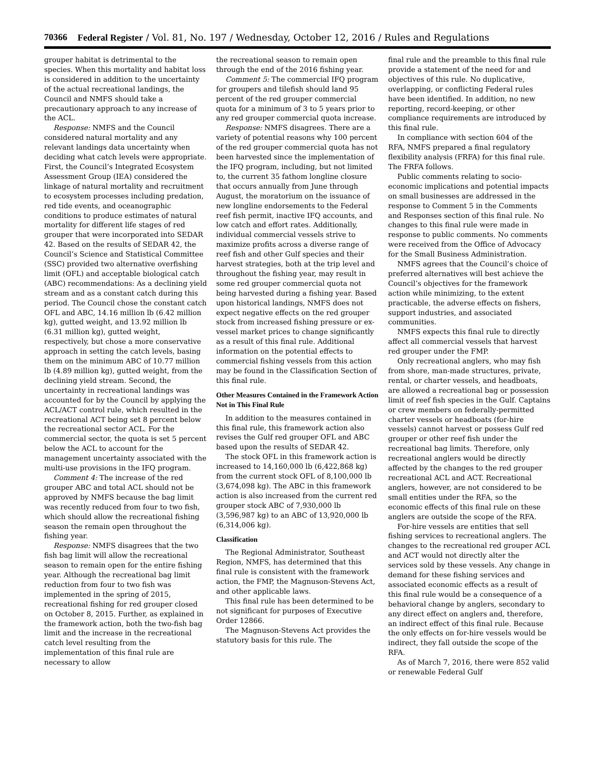70366 Federal Register / Vol. 81, No. 197 / Wednesday, October 12, 2016 / Rules and Regulations
grouper habitat is detrimental to the species. When this mortality and habitat loss is considered in addition to the uncertainty of the actual recreational landings, the Council and NMFS should take a precautionary approach to any increase of the ACL.
Response: NMFS and the Council considered natural mortality and any relevant landings data uncertainty when deciding what catch levels were appropriate. First, the Council’s Integrated Ecosystem Assessment Group (IEA) considered the linkage of natural mortality and recruitment to ecosystem processes including predation, red tide events, and oceanographic conditions to produce estimates of natural mortality for different life stages of red grouper that were incorporated into SEDAR 42. Based on the results of SEDAR 42, the Council’s Science and Statistical Committee (SSC) provided two alternative overfishing limit (OFL) and acceptable biological catch (ABC) recommendations: As a declining yield stream and as a constant catch during this period. The Council chose the constant catch OFL and ABC, 14.16 million lb (6.42 million kg), gutted weight, and 13.92 million lb (6.31 million kg), gutted weight, respectively, but chose a more conservative approach in setting the catch levels, basing them on the minimum ABC of 10.77 million lb (4.89 million kg), gutted weight, from the declining yield stream. Second, the uncertainty in recreational landings was accounted for by the Council by applying the ACL/ACT control rule, which resulted in the recreational ACT being set 8 percent below the recreational sector ACL. For the commercial sector, the quota is set 5 percent below the ACL to account for the management uncertainty associated with the multi-use provisions in the IFQ program.
Comment 4: The increase of the red grouper ABC and total ACL should not be approved by NMFS because the bag limit was recently reduced from four to two fish, which should allow the recreational fishing season the remain open throughout the fishing year.
Response: NMFS disagrees that the two fish bag limit will allow the recreational season to remain open for the entire fishing year. Although the recreational bag limit reduction from four to two fish was implemented in the spring of 2015, recreational fishing for red grouper closed on October 8, 2015. Further, as explained in the framework action, both the two-fish bag limit and the increase in the recreational catch level resulting from the implementation of this final rule are necessary to allow
the recreational season to remain open through the end of the 2016 fishing year.
Comment 5: The commercial IFQ program for groupers and tilefish should land 95 percent of the red grouper commercial quota for a minimum of 3 to 5 years prior to any red grouper commercial quota increase.
Response: NMFS disagrees. There are a variety of potential reasons why 100 percent of the red grouper commercial quota has not been harvested since the implementation of the IFQ program, including, but not limited to, the current 35 fathom longline closure that occurs annually from June through August, the moratorium on the issuance of new longline endorsements to the Federal reef fish permit, inactive IFQ accounts, and low catch and effort rates. Additionally, individual commercial vessels strive to maximize profits across a diverse range of reef fish and other Gulf species and their harvest strategies, both at the trip level and throughout the fishing year, may result in some red grouper commercial quota not being harvested during a fishing year. Based upon historical landings, NMFS does not expect negative effects on the red grouper stock from increased fishing pressure or ex-vessel market prices to change significantly as a result of this final rule. Additional information on the potential effects to commercial fishing vessels from this action may be found in the Classification Section of this final rule.
Other Measures Contained in the Framework Action Not in This Final Rule
In addition to the measures contained in this final rule, this framework action also revises the Gulf red grouper OFL and ABC based upon the results of SEDAR 42.
The stock OFL in this framework action is increased to 14,160,000 lb (6,422,868 kg) from the current stock OFL of 8,100,000 lb (3,674,098 kg). The ABC in this framework action is also increased from the current red grouper stock ABC of 7,930,000 lb (3,596,987 kg) to an ABC of 13,920,000 lb (6,314,006 kg).
Classification
The Regional Administrator, Southeast Region, NMFS, has determined that this final rule is consistent with the framework action, the FMP, the Magnuson-Stevens Act, and other applicable laws.
This final rule has been determined to be not significant for purposes of Executive Order 12866.
The Magnuson-Stevens Act provides the statutory basis for this rule. The
final rule and the preamble to this final rule provide a statement of the need for and objectives of this rule. No duplicative, overlapping, or conflicting Federal rules have been identified. In addition, no new reporting, record-keeping, or other compliance requirements are introduced by this final rule.
In compliance with section 604 of the RFA, NMFS prepared a final regulatory flexibility analysis (FRFA) for this final rule. The FRFA follows.
Public comments relating to socio-economic implications and potential impacts on small businesses are addressed in the response to Comment 5 in the Comments and Responses section of this final rule. No changes to this final rule were made in response to public comments. No comments were received from the Office of Advocacy for the Small Business Administration.
NMFS agrees that the Council’s choice of preferred alternatives will best achieve the Council’s objectives for the framework action while minimizing, to the extent practicable, the adverse effects on fishers, support industries, and associated communities.
NMFS expects this final rule to directly affect all commercial vessels that harvest red grouper under the FMP.
Only recreational anglers, who may fish from shore, man-made structures, private, rental, or charter vessels, and headboats, are allowed a recreational bag or possession limit of reef fish species in the Gulf. Captains or crew members on federally-permitted charter vessels or headboats (for-hire vessels) cannot harvest or possess Gulf red grouper or other reef fish under the recreational bag limits. Therefore, only recreational anglers would be directly affected by the changes to the red grouper recreational ACL and ACT. Recreational anglers, however, are not considered to be small entities under the RFA, so the economic effects of this final rule on these anglers are outside the scope of the RFA.
For-hire vessels are entities that sell fishing services to recreational anglers. The changes to the recreational red grouper ACL and ACT would not directly alter the services sold by these vessels. Any change in demand for these fishing services and associated economic effects as a result of this final rule would be a consequence of a behavioral change by anglers, secondary to any direct effect on anglers and, therefore, an indirect effect of this final rule. Because the only effects on for-hire vessels would be indirect, they fall outside the scope of the RFA.
As of March 7, 2016, there were 852 valid or renewable Federal Gulf